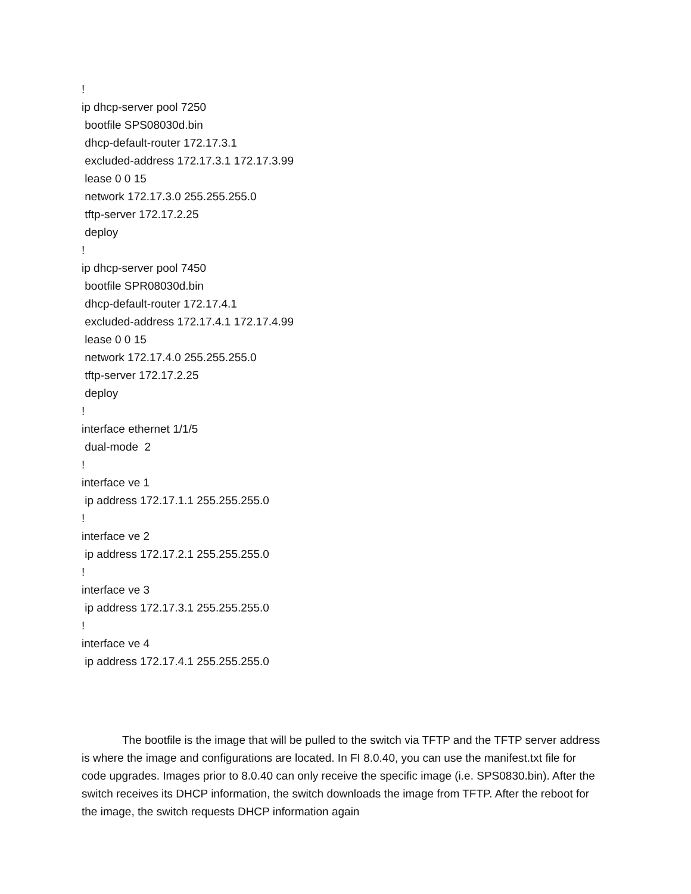!
ip dhcp-server pool 7250
bootfile SPS08030d.bin
dhcp-default-router 172.17.3.1
excluded-address 172.17.3.1 172.17.3.99
lease 0 0 15
network 172.17.3.0 255.255.255.0
tftp-server 172.17.2.25
deploy
!
ip dhcp-server pool 7450
bootfile SPR08030d.bin
dhcp-default-router 172.17.4.1
excluded-address 172.17.4.1 172.17.4.99
lease 0 0 15
network 172.17.4.0 255.255.255.0
tftp-server 172.17.2.25
deploy
!
interface ethernet 1/1/5
dual-mode 2
!
interface ve 1
ip address 172.17.1.1 255.255.255.0
!
interface ve 2
ip address 172.17.2.1 255.255.255.0
!
interface ve 3
ip address 172.17.3.1 255.255.255.0
!
interface ve 4
ip address 172.17.4.1 255.255.255.0
The bootfile is the image that will be pulled to the switch via TFTP and the TFTP server address is where the image and configurations are located. In FI 8.0.40, you can use the manifest.txt file for code upgrades. Images prior to 8.0.40 can only receive the specific image (i.e. SPS0830.bin). After the switch receives its DHCP information, the switch downloads the image from TFTP. After the reboot for the image, the switch requests DHCP information again